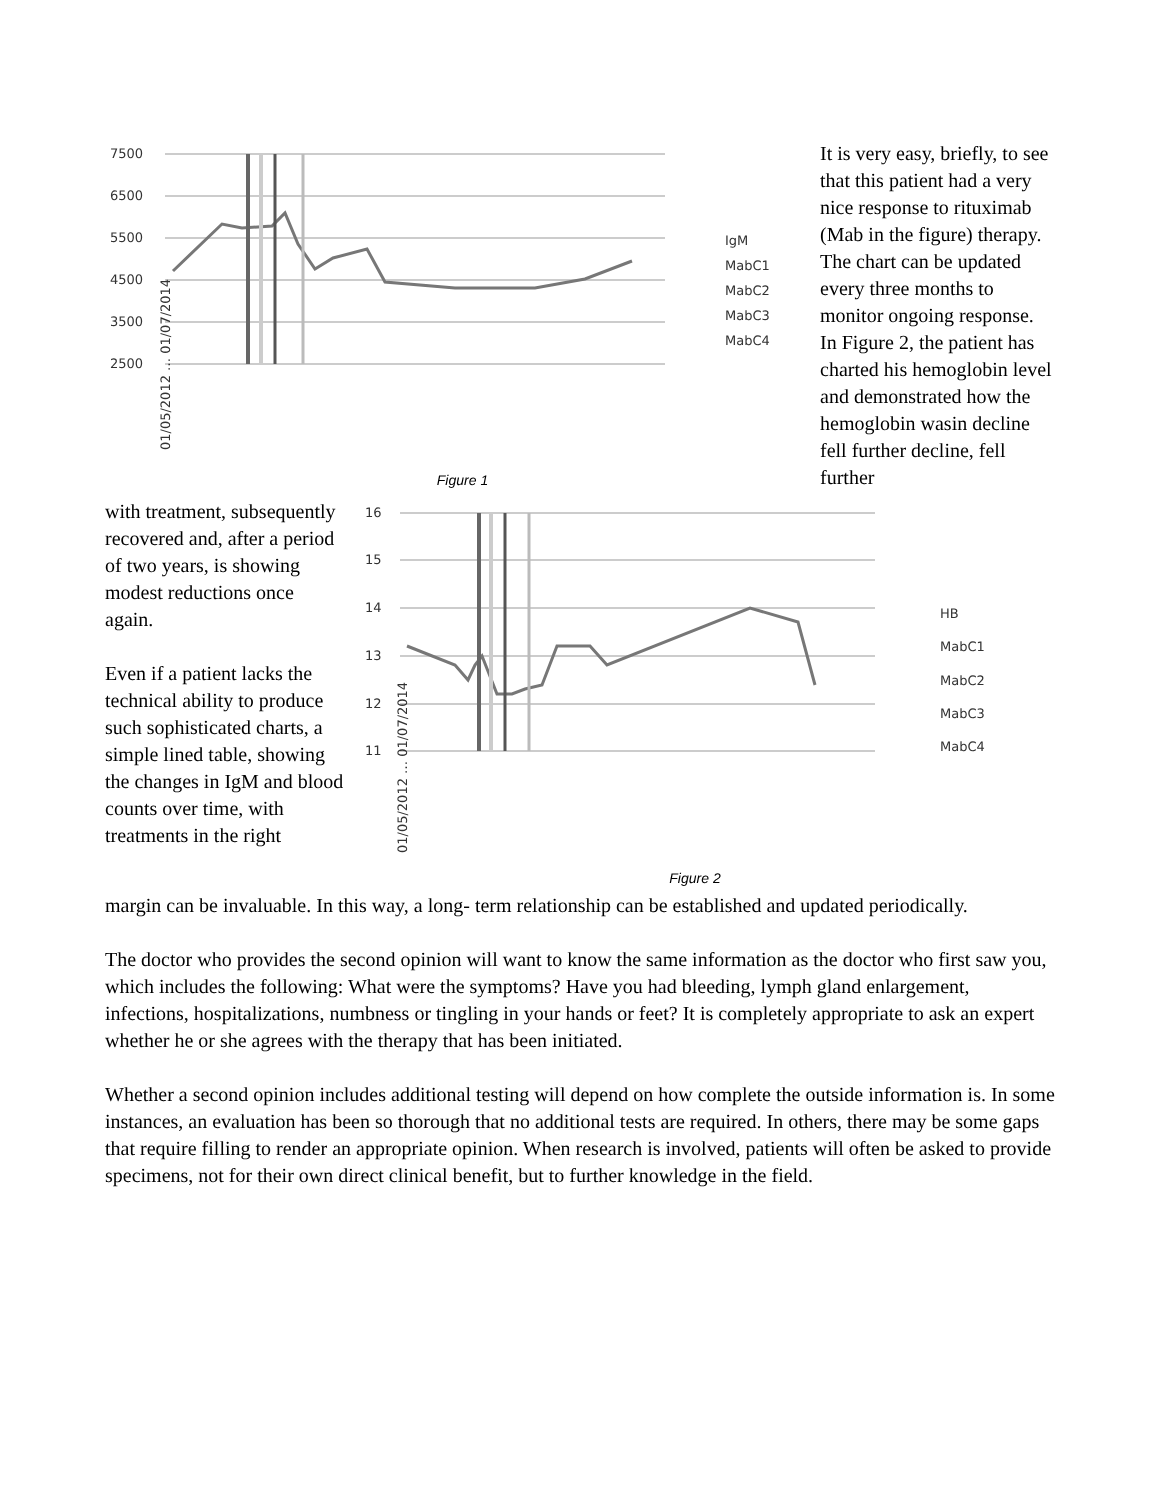7500
6500
5500
4500
3500
2500
IgM
MabC1
MabC2
MabC3
MabC4
01/05/2012 … 01/07/2014
Figure 1
It is very easy, briefly, to see that this patient had a very nice response to rituximab (Mab in the figure) therapy. The chart can be updated every three months to monitor ongoing response. In Figure 2, the patient has charted his hemoglobin level and demonstrated how the hemoglobin wasin decline fell further decline, fell further
with treatment, subsequently recovered and, after a period of two years, is showing modest reductions once again.
Even if a patient lacks the technical ability to produce such sophisticated charts, a simple lined table, showing the changes in IgM and blood counts over time, with treatments in the right
16
15
14
13
12
11
HB
MabC1
MabC2
MabC3
MabC4
01/05/2012 … 01/07/2014
Figure 2
margin can be invaluable. In this way, a long- term relationship can be established and updated periodically.
The doctor who provides the second opinion will want to know the same information as the doctor who first saw you, which includes the following: What were the symptoms? Have you had bleeding, lymph gland enlargement, infections, hospitalizations, numbness or tingling in your hands or feet? It is completely appropriate to ask an expert whether he or she agrees with the therapy that has been initiated.
Whether a second opinion includes additional testing will depend on how complete the outside information is. In some instances, an evaluation has been so thorough that no additional tests are required. In others, there may be some gaps that require filling to render an appropriate opinion. When research is involved, patients will often be asked to provide specimens, not for their own direct clinical benefit, but to further knowledge in the field.